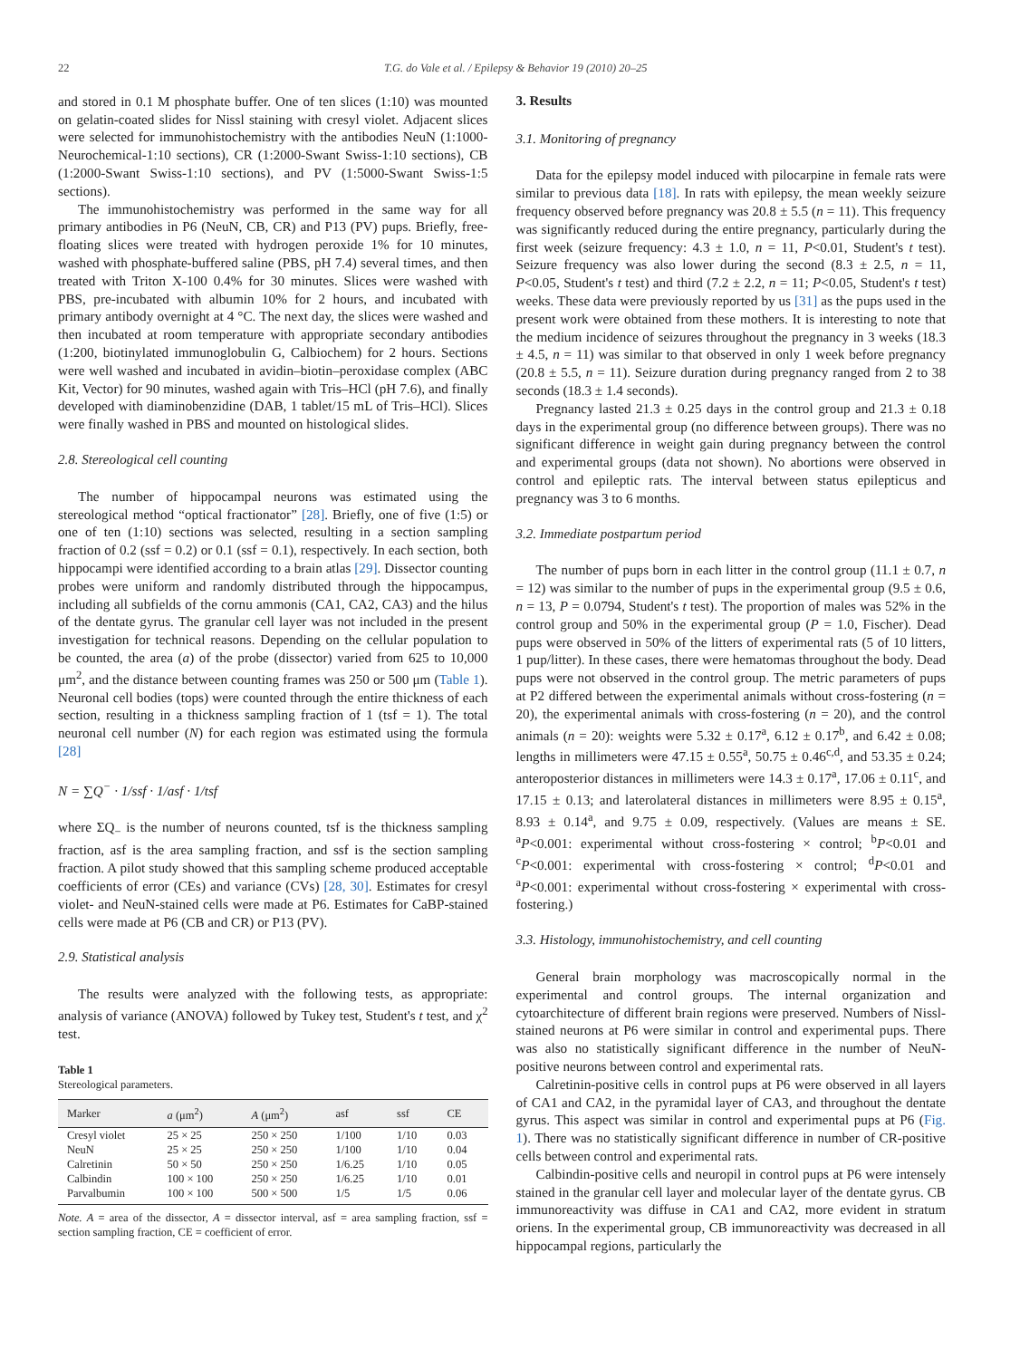22 T.G. do Vale et al. / Epilepsy & Behavior 19 (2010) 20–25
and stored in 0.1 M phosphate buffer. One of ten slices (1:10) was mounted on gelatin-coated slides for Nissl staining with cresyl violet. Adjacent slices were selected for immunohistochemistry with the antibodies NeuN (1:1000-Neurochemical-1:10 sections), CR (1:2000-Swant Swiss-1:10 sections), CB (1:2000-Swant Swiss-1:10 sections), and PV (1:5000-Swant Swiss-1:5 sections).
The immunohistochemistry was performed in the same way for all primary antibodies in P6 (NeuN, CB, CR) and P13 (PV) pups. Briefly, free-floating slices were treated with hydrogen peroxide 1% for 10 minutes, washed with phosphate-buffered saline (PBS, pH 7.4) several times, and then treated with Triton X-100 0.4% for 30 minutes. Slices were washed with PBS, pre-incubated with albumin 10% for 2 hours, and incubated with primary antibody overnight at 4 °C. The next day, the slices were washed and then incubated at room temperature with appropriate secondary antibodies (1:200, biotinylated immunoglobulin G, Calbiochem) for 2 hours. Sections were well washed and incubated in avidin–biotin–peroxidase complex (ABC Kit, Vector) for 90 minutes, washed again with Tris–HCl (pH 7.6), and finally developed with diaminobenzidine (DAB, 1 tablet/15 mL of Tris–HCl). Slices were finally washed in PBS and mounted on histological slides.
2.8. Stereological cell counting
The number of hippocampal neurons was estimated using the stereological method “optical fractionator” [28]. Briefly, one of five (1:5) or one of ten (1:10) sections was selected, resulting in a section sampling fraction of 0.2 (ssf = 0.2) or 0.1 (ssf = 0.1), respectively. In each section, both hippocampi were identified according to a brain atlas [29]. Dissector counting probes were uniform and randomly distributed through the hippocampus, including all subfields of the cornu ammonis (CA1, CA2, CA3) and the hilus of the dentate gyrus. The granular cell layer was not included in the present investigation for technical reasons. Depending on the cellular population to be counted, the area (a) of the probe (dissector) varied from 625 to 10,000 μm<sup>2</sup>, and the distance between counting frames was 250 or 500 μm (Table 1). Neuronal cell bodies (tops) were counted through the entire thickness of each section, resulting in a thickness sampling fraction of 1 (tsf = 1). The total neuronal cell number (N) for each region was estimated using the formula [28]
N = ∑Q<sup>−</sup> · 1/ssf · 1/asf · 1/tsf
where ΣQ<sub>−</sub> is the number of neurons counted, tsf is the thickness sampling fraction, asf is the area sampling fraction, and ssf is the section sampling fraction. A pilot study showed that this sampling scheme produced acceptable coefficients of error (CEs) and variance (CVs) [28, 30]. Estimates for cresyl violet- and NeuN-stained cells were made at P6. Estimates for CaBP-stained cells were made at P6 (CB and CR) or P13 (PV).
2.9. Statistical analysis
The results were analyzed with the following tests, as appropriate: analysis of variance (ANOVA) followed by Tukey test, Student's t test, and χ<sup>2</sup> test.
Table 1
Stereological parameters.
| Marker | a (μm<sup>2</sup>) | A (μm<sup>2</sup>) | asf | ssf | CE |
| --- | --- | --- | --- | --- | --- |
| Cresyl violet | 25 × 25 | 250 × 250 | 1/100 | 1/10 | 0.03 |
| NeuN | 25 × 25 | 250 × 250 | 1/100 | 1/10 | 0.04 |
| Calretinin | 50 × 50 | 250 × 250 | 1/6.25 | 1/10 | 0.05 |
| Calbindin | 100 × 100 | 250 × 250 | 1/6.25 | 1/10 | 0.01 |
| Parvalbumin | 100 × 100 | 500 × 500 | 1/5 | 1/5 | 0.06 |
Note. A = area of the dissector, A = dissector interval, asf = area sampling fraction, ssf = section sampling fraction, CE = coefficient of error.
3. Results
3.1. Monitoring of pregnancy
Data for the epilepsy model induced with pilocarpine in female rats were similar to previous data [18]. In rats with epilepsy, the mean weekly seizure frequency observed before pregnancy was 20.8 ± 5.5 (n = 11). This frequency was significantly reduced during the entire pregnancy, particularly during the first week (seizure frequency: 4.3 ± 1.0, n = 11, P<0.01, Student's t test). Seizure frequency was also lower during the second (8.3 ± 2.5, n = 11, P<0.05, Student's t test) and third (7.2 ± 2.2, n = 11; P<0.05, Student's t test) weeks. These data were previously reported by us [31] as the pups used in the present work were obtained from these mothers. It is interesting to note that the medium incidence of seizures throughout the pregnancy in 3 weeks (18.3 ± 4.5, n = 11) was similar to that observed in only 1 week before pregnancy (20.8 ± 5.5, n = 11). Seizure duration during pregnancy ranged from 2 to 38 seconds (18.3 ± 1.4 seconds).
Pregnancy lasted 21.3 ± 0.25 days in the control group and 21.3 ± 0.18 days in the experimental group (no difference between groups). There was no significant difference in weight gain during pregnancy between the control and experimental groups (data not shown). No abortions were observed in control and epileptic rats. The interval between status epilepticus and pregnancy was 3 to 6 months.
3.2. Immediate postpartum period
The number of pups born in each litter in the control group (11.1 ± 0.7, n = 12) was similar to the number of pups in the experimental group (9.5 ± 0.6, n = 13, P = 0.0794, Student's t test). The proportion of males was 52% in the control group and 50% in the experimental group (P = 1.0, Fischer). Dead pups were observed in 50% of the litters of experimental rats (5 of 10 litters, 1 pup/litter). In these cases, there were hematomas throughout the body. Dead pups were not observed in the control group. The metric parameters of pups at P2 differed between the experimental animals without cross-fostering (n = 20), the experimental animals with cross-fostering (n = 20), and the control animals (n = 20): weights were 5.32 ± 0.17<sup>a</sup>, 6.12 ± 0.17<sup>b</sup>, and 6.42 ± 0.08; lengths in millimeters were 47.15 ± 0.55<sup>a</sup>, 50.75 ± 0.46<sup>c,d</sup>, and 53.35 ± 0.24; anteroposterior distances in millimeters were 14.3 ± 0.17<sup>a</sup>, 17.06 ± 0.11<sup>c</sup>, and 17.15 ± 0.13; and laterolateral distances in millimeters were 8.95 ± 0.15<sup>a</sup>, 8.93 ± 0.14<sup>a</sup>, and 9.75 ± 0.09, respectively. (Values are means ± SE. <sup>a</sup>P<0.001: experimental without cross-fostering × control; <sup>b</sup>P<0.01 and <sup>c</sup>P<0.001: experimental with cross-fostering × control; <sup>d</sup>P<0.01 and <sup>a</sup>P<0.001: experimental without cross-fostering × experimental with cross-fostering.)
3.3. Histology, immunohistochemistry, and cell counting
General brain morphology was macroscopically normal in the experimental and control groups. The internal organization and cytoarchitecture of different brain regions were preserved. Numbers of Nissl-stained neurons at P6 were similar in control and experimental pups. There was also no statistically significant difference in the number of NeuN-positive neurons between control and experimental rats.
Calretinin-positive cells in control pups at P6 were observed in all layers of CA1 and CA2, in the pyramidal layer of CA3, and throughout the dentate gyrus. This aspect was similar in control and experimental pups at P6 (Fig. 1). There was no statistically significant difference in number of CR-positive cells between control and experimental rats.
Calbindin-positive cells and neuropil in control pups at P6 were intensely stained in the granular cell layer and molecular layer of the dentate gyrus. CB immunoreactivity was diffuse in CA1 and CA2, more evident in stratum oriens. In the experimental group, CB immunoreactivity was decreased in all hippocampal regions, particularly the